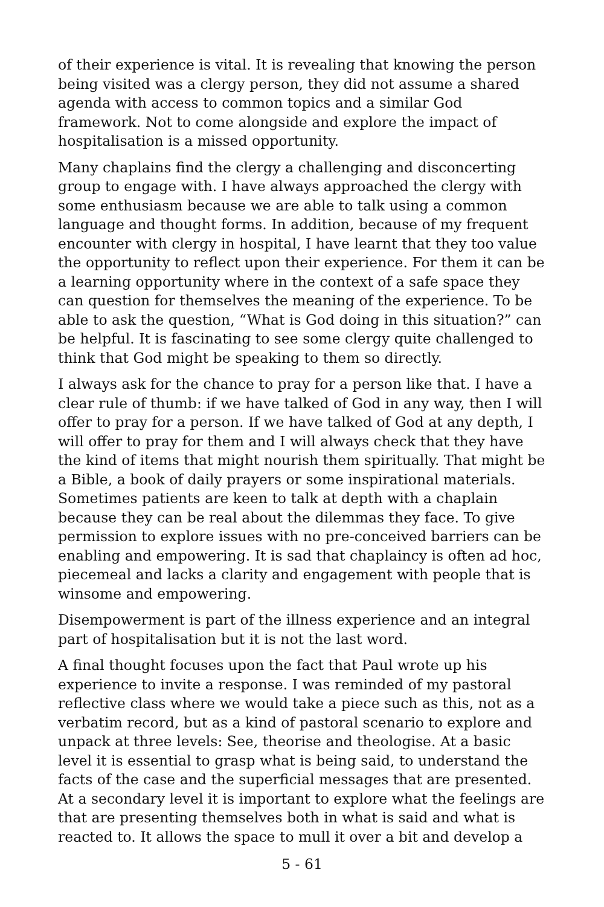of their experience is vital. It is revealing that knowing the person being visited was a clergy person, they did not assume a shared agenda with access to common topics and a similar God framework. Not to come alongside and explore the impact of hospitalisation is a missed opportunity.
Many chaplains find the clergy a challenging and disconcerting group to engage with. I have always approached the clergy with some enthusiasm because we are able to talk using a common language and thought forms. In addition, because of my frequent encounter with clergy in hospital, I have learnt that they too value the opportunity to reflect upon their experience. For them it can be a learning opportunity where in the context of a safe space they can question for themselves the meaning of the experience. To be able to ask the question, “What is God doing in this situation?” can be helpful. It is fascinating to see some clergy quite challenged to think that God might be speaking to them so directly.
I always ask for the chance to pray for a person like that. I have a clear rule of thumb: if we have talked of God in any way, then I will offer to pray for a person. If we have talked of God at any depth, I will offer to pray for them and I will always check that they have the kind of items that might nourish them spiritually. That might be a Bible, a book of daily prayers or some inspirational materials. Sometimes patients are keen to talk at depth with a chaplain because they can be real about the dilemmas they face. To give permission to explore issues with no pre-conceived barriers can be enabling and empowering. It is sad that chaplaincy is often ad hoc, piecemeal and lacks a clarity and engagement with people that is winsome and empowering.
Disempowerment is part of the illness experience and an integral part of hospitalisation but it is not the last word.
A final thought focuses upon the fact that Paul wrote up his experience to invite a response. I was reminded of my pastoral reflective class where we would take a piece such as this, not as a verbatim record, but as a kind of pastoral scenario to explore and unpack at three levels: See, theorise and theologise. At a basic level it is essential to grasp what is being said, to understand the facts of the case and the superficial messages that are presented. At a secondary level it is important to explore what the feelings are that are presenting themselves both in what is said and what is reacted to. It allows the space to mull it over a bit and develop a
5 - 61